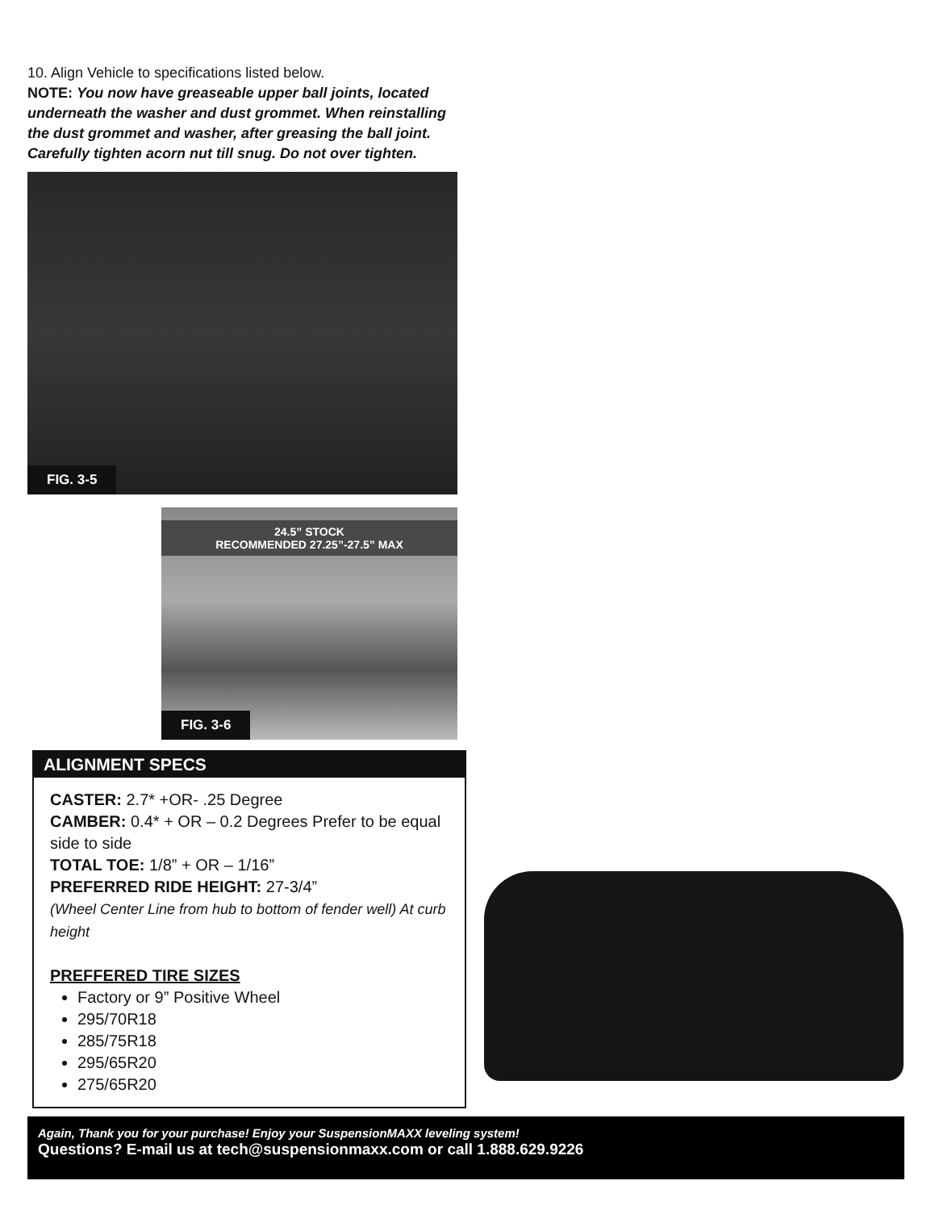10. Align Vehicle to specifications listed below.
NOTE: You now have greaseable upper ball joints, located underneath the washer and dust grommet. When reinstalling the dust grommet and washer, after greasing the ball joint. Carefully tighten acorn nut till snug. Do not over tighten.
FIG. 3-5
24.5” STOCK
RECOMMENDED 27.25”-27.5” MAX
FIG. 3-6
ALIGNMENT SPECS
CASTER: 2.7* +OR- .25 Degree
CAMBER: 0.4* + OR – 0.2 Degrees Prefer to be equal side to side
TOTAL TOE: 1/8” + OR – 1/16”
PREFERRED RIDE HEIGHT: 27-3/4”
(Wheel Center Line from hub to bottom of fender well) At curb height
PREFFERED TIRE SIZES
Factory or 9” Positive Wheel
295/70R18
285/75R18
295/65R20
275/65R20
Again, Thank you for your purchase! Enjoy your SuspensionMAXX leveling system!
Questions? E-mail us at tech@suspensionmaxx.com or call 1.888.629.9226